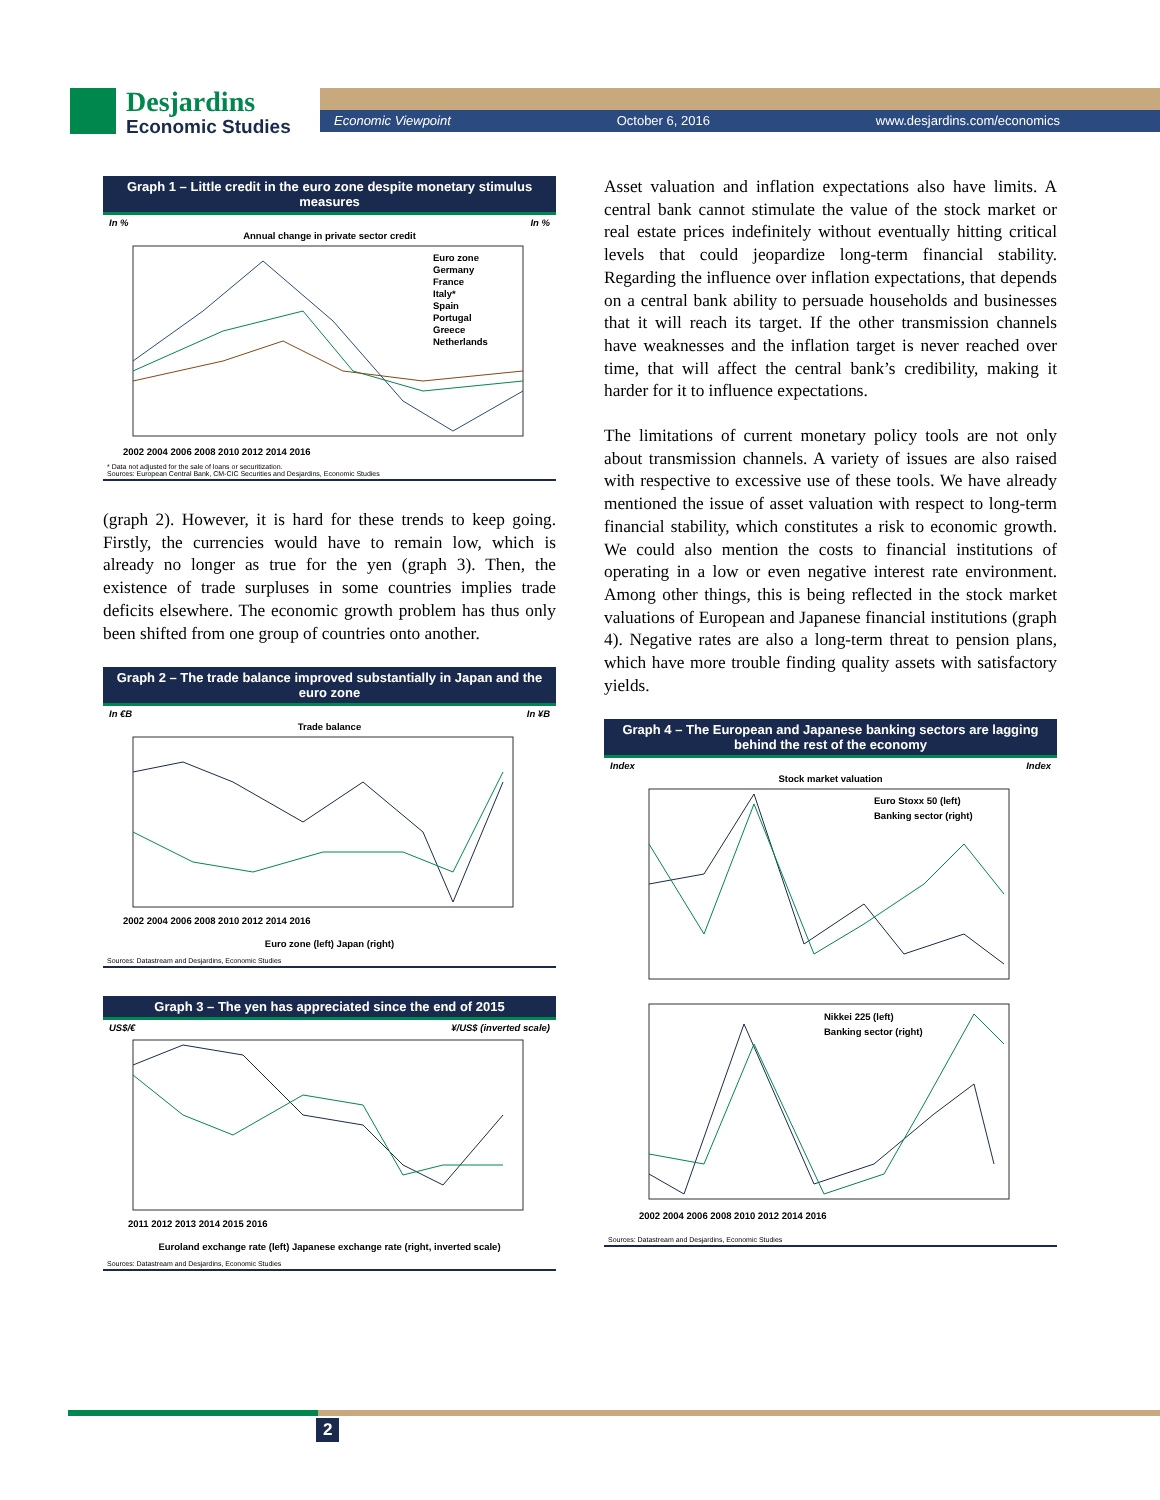Desjardins
Economic Studies
Economic Viewpoint October 6, 2016 www.desjardins.com/economics
Graph 1 – Little credit in the euro zone despite monetary stimulus measures
In % In %
Annual change in private sector credit
Euro zone
Germany
France
Italy*
Spain
Portugal
Greece
Netherlands
2002 2004 2006 2008 2010 2012 2014 2016
* Data not adjusted for the sale of loans or securitization.
Sources: European Central Bank, CM-CIC Securities and Desjardins, Economic Studies
(graph 2). However, it is hard for these trends to keep going. Firstly, the currencies would have to remain low, which is already no longer as true for the yen (graph 3). Then, the existence of trade surpluses in some countries implies trade deficits elsewhere. The economic growth problem has thus only been shifted from one group of countries onto another.
Graph 2 – The trade balance improved substantially in Japan and the euro zone
In €B In ¥B
Trade balance
2002 2004 2006 2008 2010 2012 2014 2016
Euro zone (left) Japan (right)
Sources: Datastream and Desjardins, Economic Studies
Graph 3 – The yen has appreciated since the end of 2015
US$/€ ¥/US$ (inverted scale)
2011 2012 2013 2014 2015 2016
Euroland exchange rate (left) Japanese exchange rate (right, inverted scale)
Sources: Datastream and Desjardins, Economic Studies
Asset valuation and inflation expectations also have limits. A central bank cannot stimulate the value of the stock market or real estate prices indefinitely without eventually hitting critical levels that could jeopardize long-term financial stability. Regarding the influence over inflation expectations, that depends on a central bank ability to persuade households and businesses that it will reach its target. If the other transmission channels have weaknesses and the inflation target is never reached over time, that will affect the central bank’s credibility, making it harder for it to influence expectations.
The limitations of current monetary policy tools are not only about transmission channels. A variety of issues are also raised with respective to excessive use of these tools. We have already mentioned the issue of asset valuation with respect to long-term financial stability, which constitutes a risk to economic growth. We could also mention the costs to financial institutions of operating in a low or even negative interest rate environment. Among other things, this is being reflected in the stock market valuations of European and Japanese financial institutions (graph 4). Negative rates are also a long-term threat to pension plans, which have more trouble finding quality assets with satisfactory yields.
Graph 4 – The European and Japanese banking sectors are lagging behind the rest of the economy
Index Index
Stock market valuation
Euro Stoxx 50 (left)
Banking sector (right)
Nikkei 225 (left)
Banking sector (right)
2002 2004 2006 2008 2010 2012 2014 2016
Sources: Datastream and Desjardins, Economic Studies
2